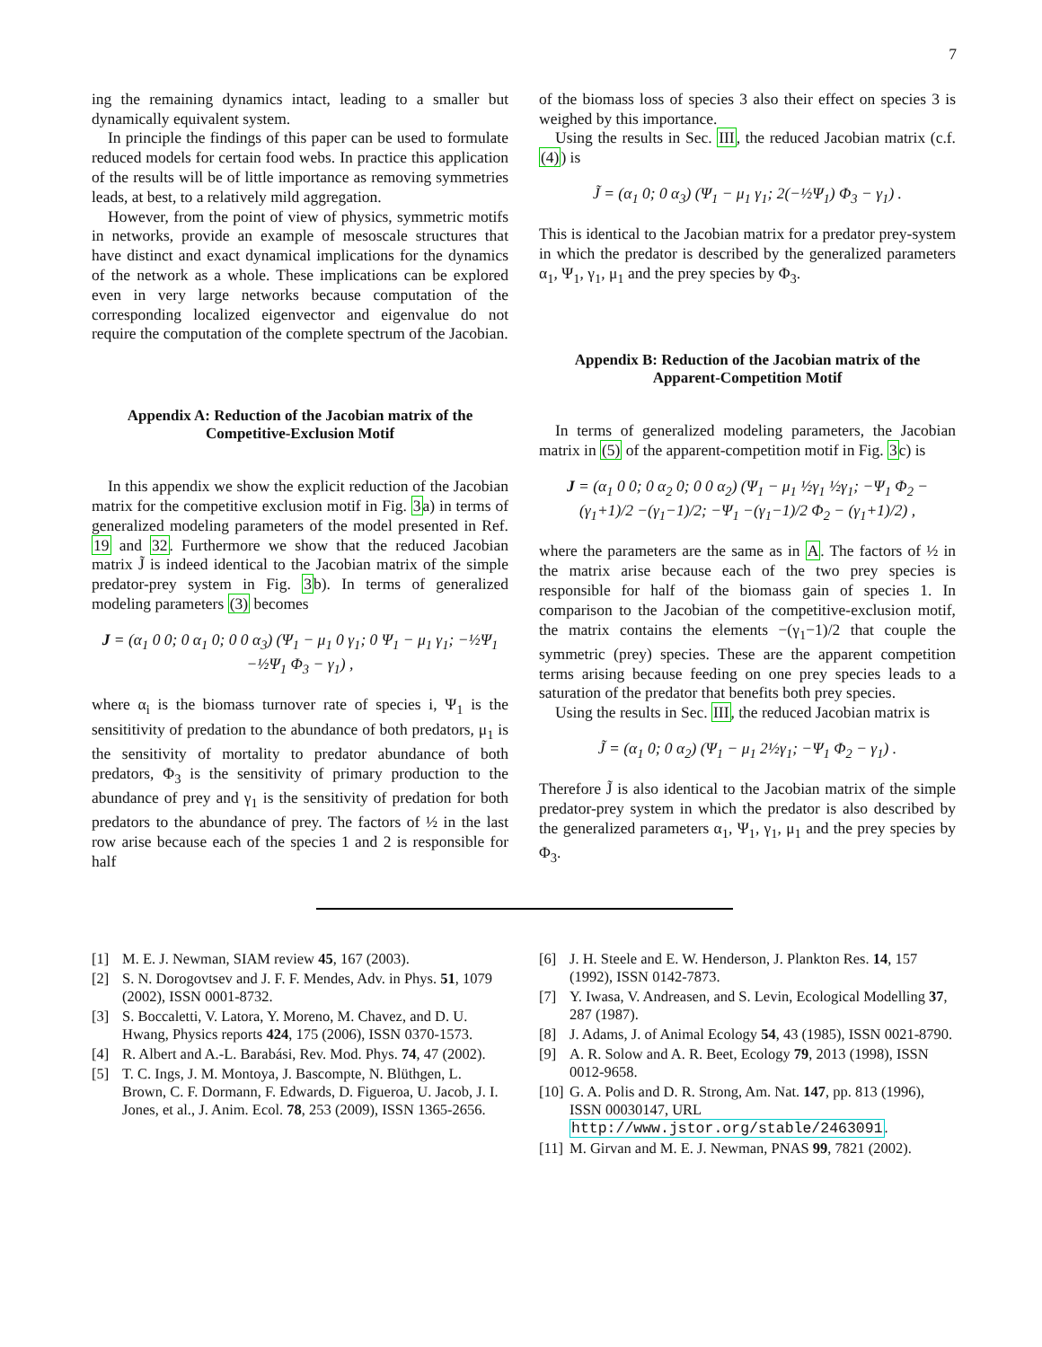7
ing the remaining dynamics intact, leading to a smaller but dynamically equivalent system.
In principle the findings of this paper can be used to formulate reduced models for certain food webs. In practice this application of the results will be of little importance as removing symmetries leads, at best, to a relatively mild aggregation.
However, from the point of view of physics, symmetric motifs in networks, provide an example of mesoscale structures that have distinct and exact dynamical implications for the dynamics of the network as a whole. These implications can be explored even in very large networks because computation of the corresponding localized eigenvector and eigenvalue do not require the computation of the complete spectrum of the Jacobian.
Appendix A: Reduction of the Jacobian matrix of the Competitive-Exclusion Motif
In this appendix we show the explicit reduction of the Jacobian matrix for the competitive exclusion motif in Fig. 3a) in terms of generalized modeling parameters of the model presented in Ref. 19 and 32. Furthermore we show that the reduced Jacobian matrix J̃ is indeed identical to the Jacobian matrix of the simple predator-prey system in Fig. 3b). In terms of generalized modeling parameters (3) becomes
J = (α<sub>1</sub> 0 0; 0 α<sub>1</sub> 0; 0 0 α<sub>3</sub>) (Ψ<sub>1</sub> − μ<sub>1</sub> 0 γ<sub>1</sub>; 0 Ψ<sub>1</sub> − μ<sub>1</sub> γ<sub>1</sub>; −½Ψ<sub>1</sub> −½Ψ<sub>1</sub> Φ<sub>3</sub> − γ<sub>1</sub>) ,
where α<sub>i</sub> is the biomass turnover rate of species i, Ψ<sub>1</sub> is the sensititivity of predation to the abundance of both predators, μ<sub>1</sub> is the sensitivity of mortality to predator abundance of both predators, Φ<sub>3</sub> is the sensitivity of primary production to the abundance of prey and γ<sub>1</sub> is the sensitivity of predation for both predators to the abundance of prey. The factors of ½ in the last row arise because each of the species 1 and 2 is responsible for half
of the biomass loss of species 3 also their effect on species 3 is weighed by this importance.
Using the results in Sec. III, the reduced Jacobian matrix (c.f. (4)) is
J̃ = (α<sub>1</sub> 0; 0 α<sub>3</sub>) (Ψ<sub>1</sub> − μ<sub>1</sub> γ<sub>1</sub>; 2(−½Ψ<sub>1</sub>) Φ<sub>3</sub> − γ<sub>1</sub>) .
This is identical to the Jacobian matrix for a predator prey-system in which the predator is described by the generalized parameters α<sub>1</sub>, Ψ<sub>1</sub>, γ<sub>1</sub>, μ<sub>1</sub> and the prey species by Φ<sub>3</sub>.
Appendix B: Reduction of the Jacobian matrix of the Apparent-Competition Motif
In terms of generalized modeling parameters, the Jacobian matrix in (5) of the apparent-competition motif in Fig. 3c) is
J = (α<sub>1</sub> 0 0; 0 α<sub>2</sub> 0; 0 0 α<sub>2</sub>) (Ψ<sub>1</sub> − μ<sub>1</sub> ½γ<sub>1</sub> ½γ<sub>1</sub>; −Ψ<sub>1</sub> Φ<sub>2</sub> − (γ<sub>1</sub>+1)/2 −(γ<sub>1</sub>−1)/2; −Ψ<sub>1</sub> −(γ<sub>1</sub>−1)/2 Φ<sub>2</sub> − (γ<sub>1</sub>+1)/2) ,
where the parameters are the same as in A. The factors of ½ in the matrix arise because each of the two prey species is responsible for half of the biomass gain of species 1. In comparison to the Jacobian of the competitive-exclusion motif, the matrix contains the elements −(γ<sub>1</sub>−1)/2 that couple the symmetric (prey) species. These are the apparent competition terms arising because feeding on one prey species leads to a saturation of the predator that benefits both prey species.
Using the results in Sec. III, the reduced Jacobian matrix is
J̃ = (α<sub>1</sub> 0; 0 α<sub>2</sub>) (Ψ<sub>1</sub> − μ<sub>1</sub> 2½γ<sub>1</sub>; −Ψ<sub>1</sub> Φ<sub>2</sub> − γ<sub>1</sub>) .
Therefore J̃ is also identical to the Jacobian matrix of the simple predator-prey system in which the predator is also described by the generalized parameters α<sub>1</sub>, Ψ<sub>1</sub>, γ<sub>1</sub>, μ<sub>1</sub> and the prey species by Φ<sub>3</sub>.
[1] M. E. J. Newman, SIAM review 45, 167 (2003).
[2] S. N. Dorogovtsev and J. F. F. Mendes, Adv. in Phys. 51, 1079 (2002), ISSN 0001-8732.
[3] S. Boccaletti, V. Latora, Y. Moreno, M. Chavez, and D. U. Hwang, Physics reports 424, 175 (2006), ISSN 0370-1573.
[4] R. Albert and A.-L. Barabási, Rev. Mod. Phys. 74, 47 (2002).
[5] T. C. Ings, J. M. Montoya, J. Bascompte, N. Blüthgen, L. Brown, C. F. Dormann, F. Edwards, D. Figueroa, U. Jacob, J. I. Jones, et al., J. Anim. Ecol. 78, 253 (2009), ISSN 1365-2656.
[6] J. H. Steele and E. W. Henderson, J. Plankton Res. 14, 157 (1992), ISSN 0142-7873.
[7] Y. Iwasa, V. Andreasen, and S. Levin, Ecological Modelling 37, 287 (1987).
[8] J. Adams, J. of Animal Ecology 54, 43 (1985), ISSN 0021-8790.
[9] A. R. Solow and A. R. Beet, Ecology 79, 2013 (1998), ISSN 0012-9658.
[10]
G. A. Polis and D. R. Strong, Am. Nat. 147, pp. 813 (1996), ISSN 00030147, URL http://www.jstor.org/stable/2463091.
[11]
M. Girvan and M. E. J. Newman, PNAS 99, 7821 (2002).